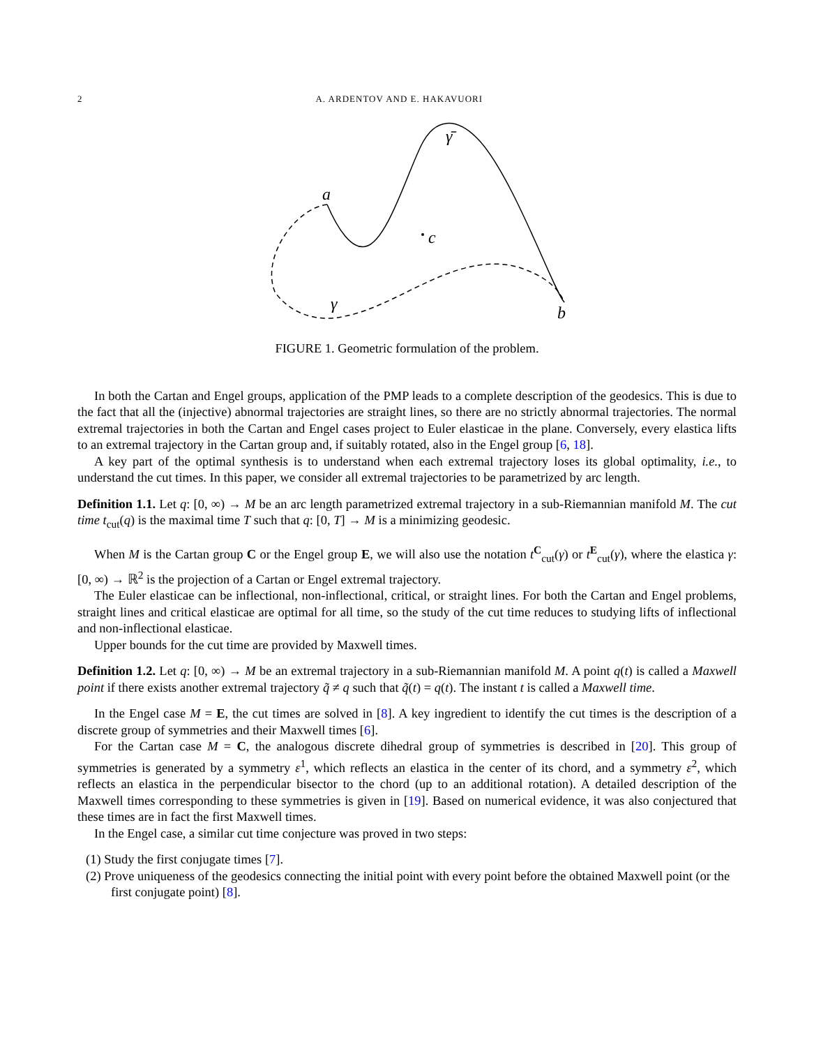2 A. ARDENTOV AND E. HAKAVUORI
a
c
b
γ̄
γ
FIGURE 1. Geometric formulation of the problem.
In both the Cartan and Engel groups, application of the PMP leads to a complete description of the geodesics. This is due to the fact that all the (injective) abnormal trajectories are straight lines, so there are no strictly abnormal trajectories. The normal extremal trajectories in both the Cartan and Engel cases project to Euler elasticae in the plane. Conversely, every elastica lifts to an extremal trajectory in the Cartan group and, if suitably rotated, also in the Engel group [6, 18].
A key part of the optimal synthesis is to understand when each extremal trajectory loses its global optimality, i.e., to understand the cut times. In this paper, we consider all extremal trajectories to be parametrized by arc length.
Definition 1.1. Let q: [0, ∞) → M be an arc length parametrized extremal trajectory in a sub-Riemannian manifold M. The cut time t<sub>cut</sub>(q) is the maximal time T such that q: [0, T] → M is a minimizing geodesic.
When M is the Cartan group C or the Engel group E, we will also use the notation t<sup>C</sup><sub>cut</sub>(γ) or t<sup>E</sup><sub>cut</sub>(γ), where the elastica γ: [0, ∞) → ℝ<sup>2</sup> is the projection of a Cartan or Engel extremal trajectory.
The Euler elasticae can be inflectional, non-inflectional, critical, or straight lines. For both the Cartan and Engel problems, straight lines and critical elasticae are optimal for all time, so the study of the cut time reduces to studying lifts of inflectional and non-inflectional elasticae.
Upper bounds for the cut time are provided by Maxwell times.
Definition 1.2. Let q: [0, ∞) → M be an extremal trajectory in a sub-Riemannian manifold M. A point q(t) is called a Maxwell point if there exists another extremal trajectory q̃ ≠ q such that q̃(t) = q(t). The instant t is called a Maxwell time.
In the Engel case M = E, the cut times are solved in [8]. A key ingredient to identify the cut times is the description of a discrete group of symmetries and their Maxwell times [6].
For the Cartan case M = C, the analogous discrete dihedral group of symmetries is described in [20]. This group of symmetries is generated by a symmetry ε<sup>1</sup>, which reflects an elastica in the center of its chord, and a symmetry ε<sup>2</sup>, which reflects an elastica in the perpendicular bisector to the chord (up to an additional rotation). A detailed description of the Maxwell times corresponding to these symmetries is given in [19]. Based on numerical evidence, it was also conjectured that these times are in fact the first Maxwell times.
In the Engel case, a similar cut time conjecture was proved in two steps:
(1) Study the first conjugate times [7].
(2) Prove uniqueness of the geodesics connecting the initial point with every point before the obtained Maxwell point (or the first conjugate point) [8].